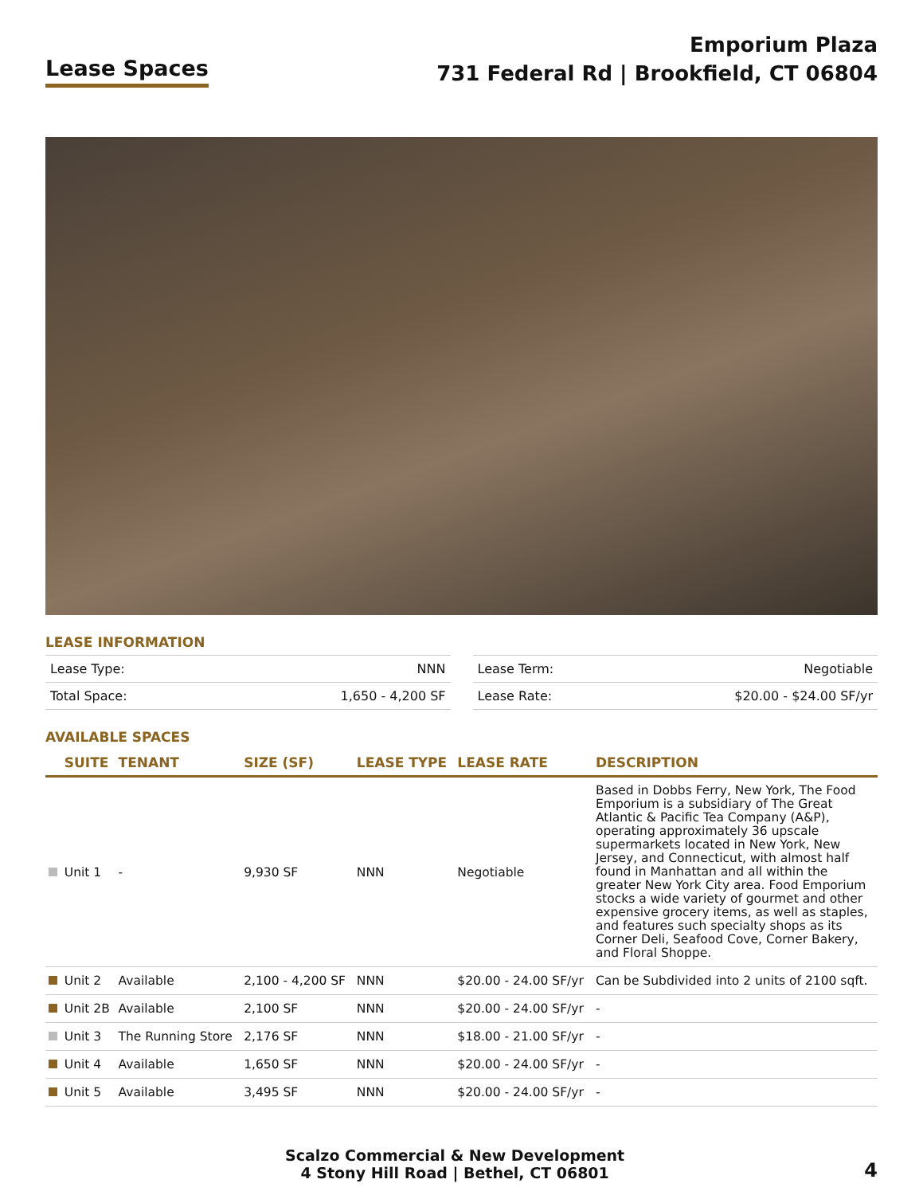Lease Spaces
Emporium Plaza
731 Federal Rd | Brookfield, CT 06804
LEASE INFORMATION
| Lease Type: | NNN |
| Total Space: | 1,650 - 4,200 SF |
| Lease Term: | Negotiable |
| Lease Rate: | $20.00 - $24.00 SF/yr |
AVAILABLE SPACES
| | SUITE | TENANT | SIZE (SF) | LEASE TYPE | LEASE RATE | DESCRIPTION |
| --- | --- | --- | --- | --- | --- | --- |
| | Unit 1 | - | 9,930 SF | NNN | Negotiable | Based in Dobbs Ferry, New York, The Food Emporium is a subsidiary of The Great Atlantic & Pacific Tea Company (A&P), operating approximately 36 upscale supermarkets located in New York, New Jersey, and Connecticut, with almost half found in Manhattan and all within the greater New York City area. Food Emporium stocks a wide variety of gourmet and other expensive grocery items, as well as staples, and features such specialty shops as its Corner Deli, Seafood Cove, Corner Bakery, and Floral Shoppe. |
| | Unit 2 | Available | 2,100 - 4,200 SF | NNN | $20.00 - 24.00 SF/yr | Can be Subdivided into 2 units of 2100 sqft. |
| | Unit 2B | Available | 2,100 SF | NNN | $20.00 - 24.00 SF/yr | - |
| | Unit 3 | The Running Store | 2,176 SF | NNN | $18.00 - 21.00 SF/yr | - |
| | Unit 4 | Available | 1,650 SF | NNN | $20.00 - 24.00 SF/yr | - |
| | Unit 5 | Available | 3,495 SF | NNN | $20.00 - 24.00 SF/yr | - |
Scalzo Commercial & New Development
4 Stony Hill Road | Bethel, CT 06801
4